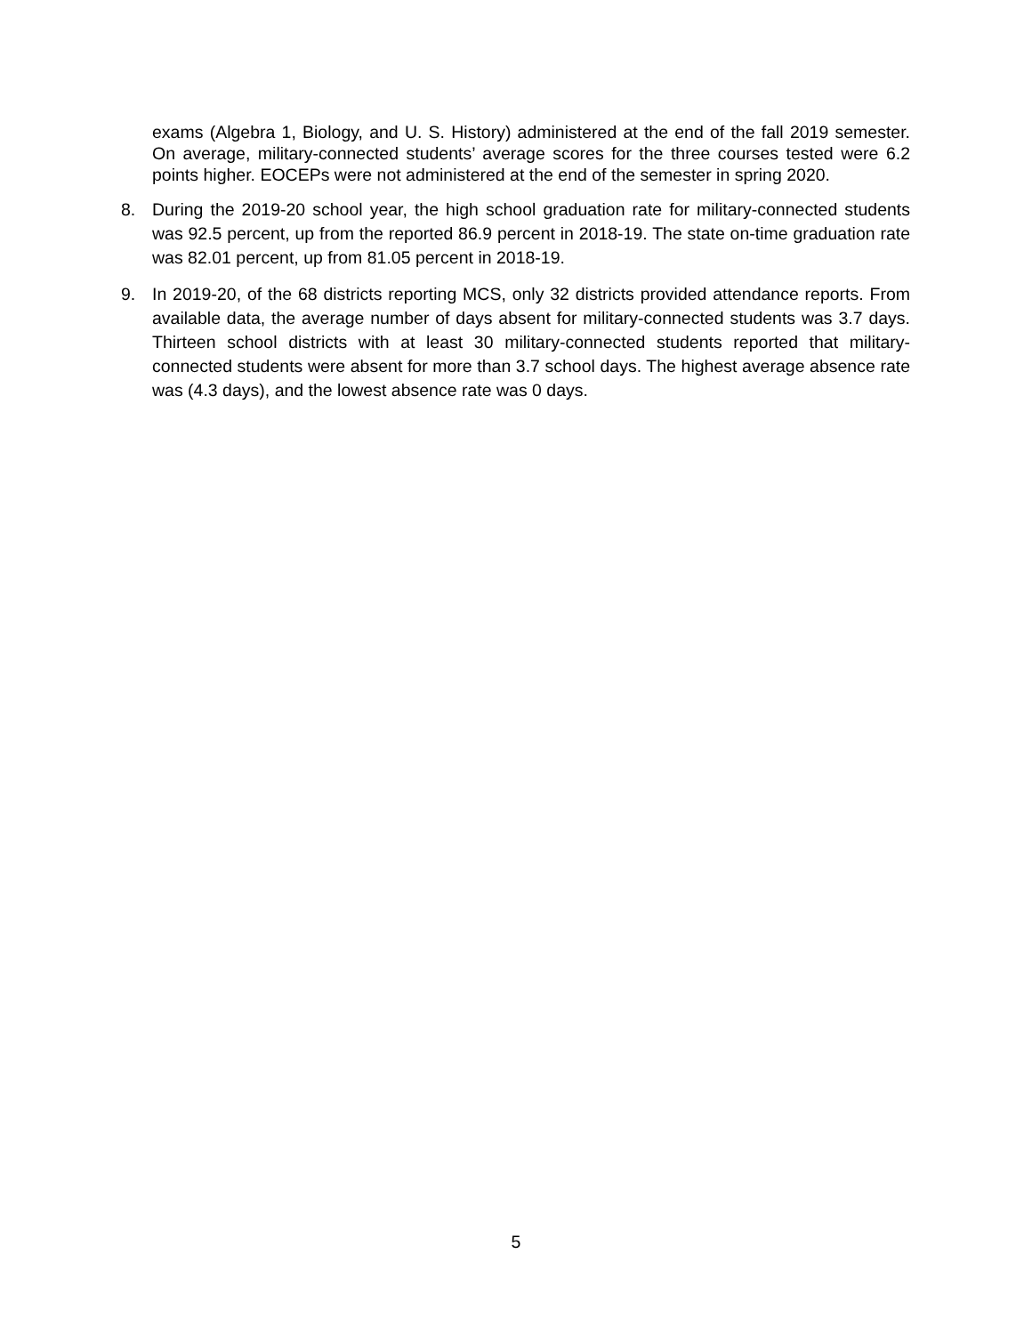exams (Algebra 1, Biology, and U. S. History) administered at the end of the fall 2019 semester. On average, military-connected students’ average scores for the three courses tested were 6.2 points higher. EOCEPs were not administered at the end of the semester in spring 2020.
8.
During the 2019-20 school year, the high school graduation rate for military-connected students was 92.5 percent, up from the reported 86.9 percent in 2018-19. The state on-time graduation rate was 82.01 percent, up from 81.05 percent in 2018-19.
9.
In 2019-20, of the 68 districts reporting MCS, only 32 districts provided attendance reports. From available data, the average number of days absent for military-connected students was 3.7 days. Thirteen school districts with at least 30 military-connected students reported that military-connected students were absent for more than 3.7 school days. The highest average absence rate was (4.3 days), and the lowest absence rate was 0 days.
5